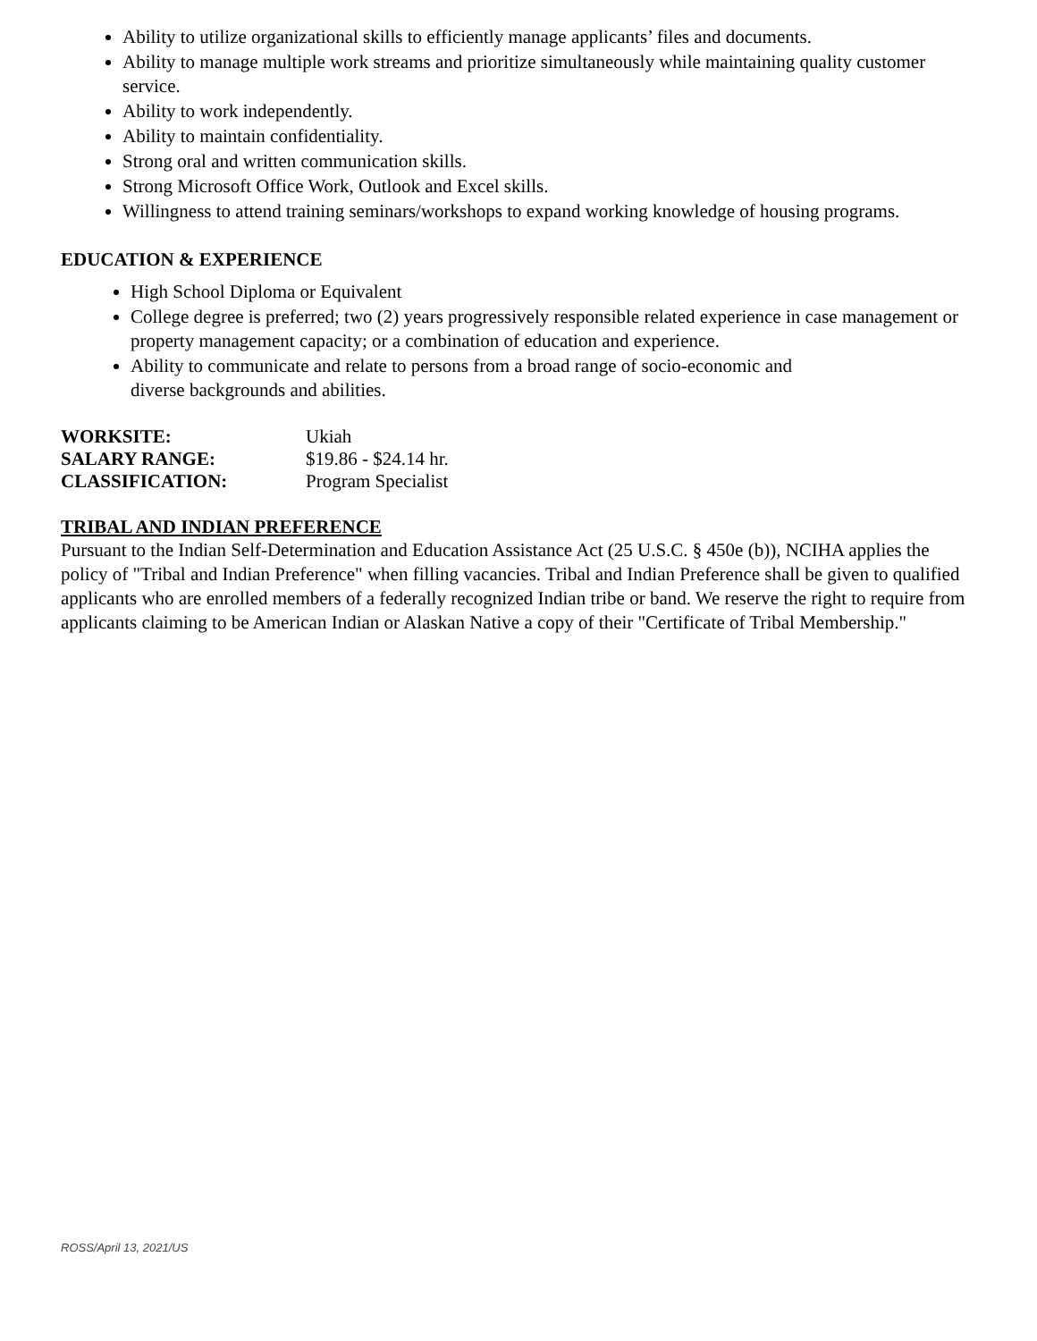Ability to utilize organizational skills to efficiently manage applicants’ files and documents.
Ability to manage multiple work streams and prioritize simultaneously while maintaining quality customer service.
Ability to work independently.
Ability to maintain confidentiality.
Strong oral and written communication skills.
Strong Microsoft Office Work, Outlook and Excel skills.
Willingness to attend training seminars/workshops to expand working knowledge of housing programs.
EDUCATION & EXPERIENCE
High School Diploma or Equivalent
College degree is preferred; two (2) years progressively responsible related experience in case management or property management capacity; or a combination of education and experience.
Ability to communicate and relate to persons from a broad range of socio-economic and
diverse backgrounds and abilities.
WORKSITE: Ukiah
SALARY RANGE: $19.86 - $24.14 hr.
CLASSIFICATION: Program Specialist
TRIBAL AND INDIAN PREFERENCE
Pursuant to the Indian Self-Determination and Education Assistance Act (25 U.S.C. § 450e (b)), NCIHA applies the policy of "Tribal and Indian Preference" when filling vacancies. Tribal and Indian Preference shall be given to qualified applicants who are enrolled members of a federally recognized Indian tribe or band. We reserve the right to require from applicants claiming to be American Indian or Alaskan Native a copy of their "Certificate of Tribal Membership."
ROSS/April 13, 2021/US